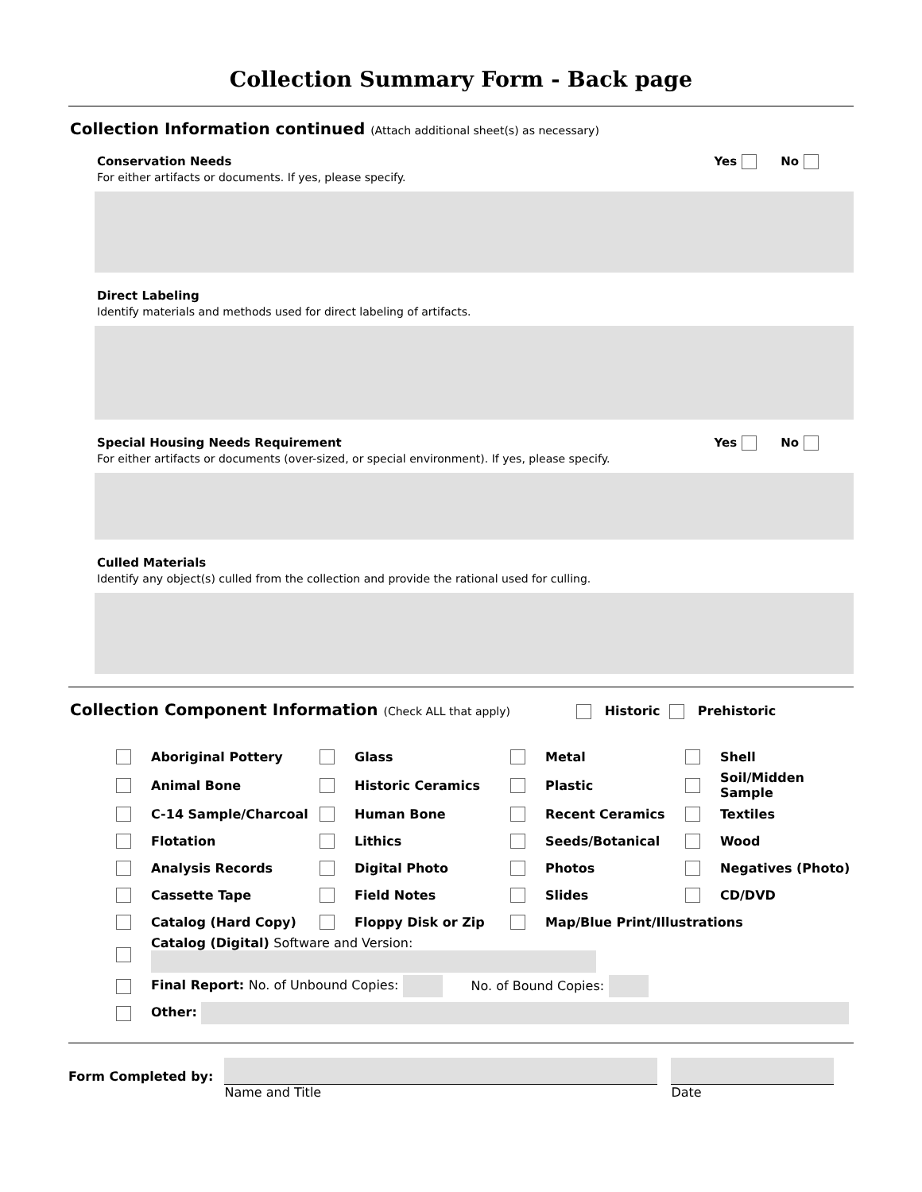Collection Summary Form - Back page
Collection Information continued (Attach additional sheet(s) as necessary)
Conservation Needs
For either artifacts or documents. If yes, please specify.
Yes No
Direct Labeling
Identify materials and methods used for direct labeling of artifacts.
Special Housing Needs Requirement
For either artifacts or documents (over-sized, or special environment). If yes, please specify.
Yes No
Culled Materials
Identify any object(s) culled from the collection and provide the rational used for culling.
Collection Component Information (Check ALL that apply) Historic Prehistoric
| | Aboriginal Pottery | | Glass | | Metal | | Shell |
| | Animal Bone | | Historic Ceramics | | Plastic | | Soil/Midden Sample |
| | C-14 Sample/Charcoal | | Human Bone | | Recent Ceramics | | Textiles |
| | Flotation | | Lithics | | Seeds/Botanical | | Wood |
| | Analysis Records | | Digital Photo | | Photos | | Negatives (Photo) |
| | Cassette Tape | | Field Notes | | Slides | | CD/DVD |
| | Catalog (Hard Copy) | | Floppy Disk or Zip | | Map/Blue Print/Illustrations | | |
| | Catalog (Digital) Software and Version: | | | | | | |
| | Final Report: No. of Unbound Copies: No. of Bound Copies: | | | | | | |
| | Other: | | | | | | |
Form Completed by:
Name and Title
Date